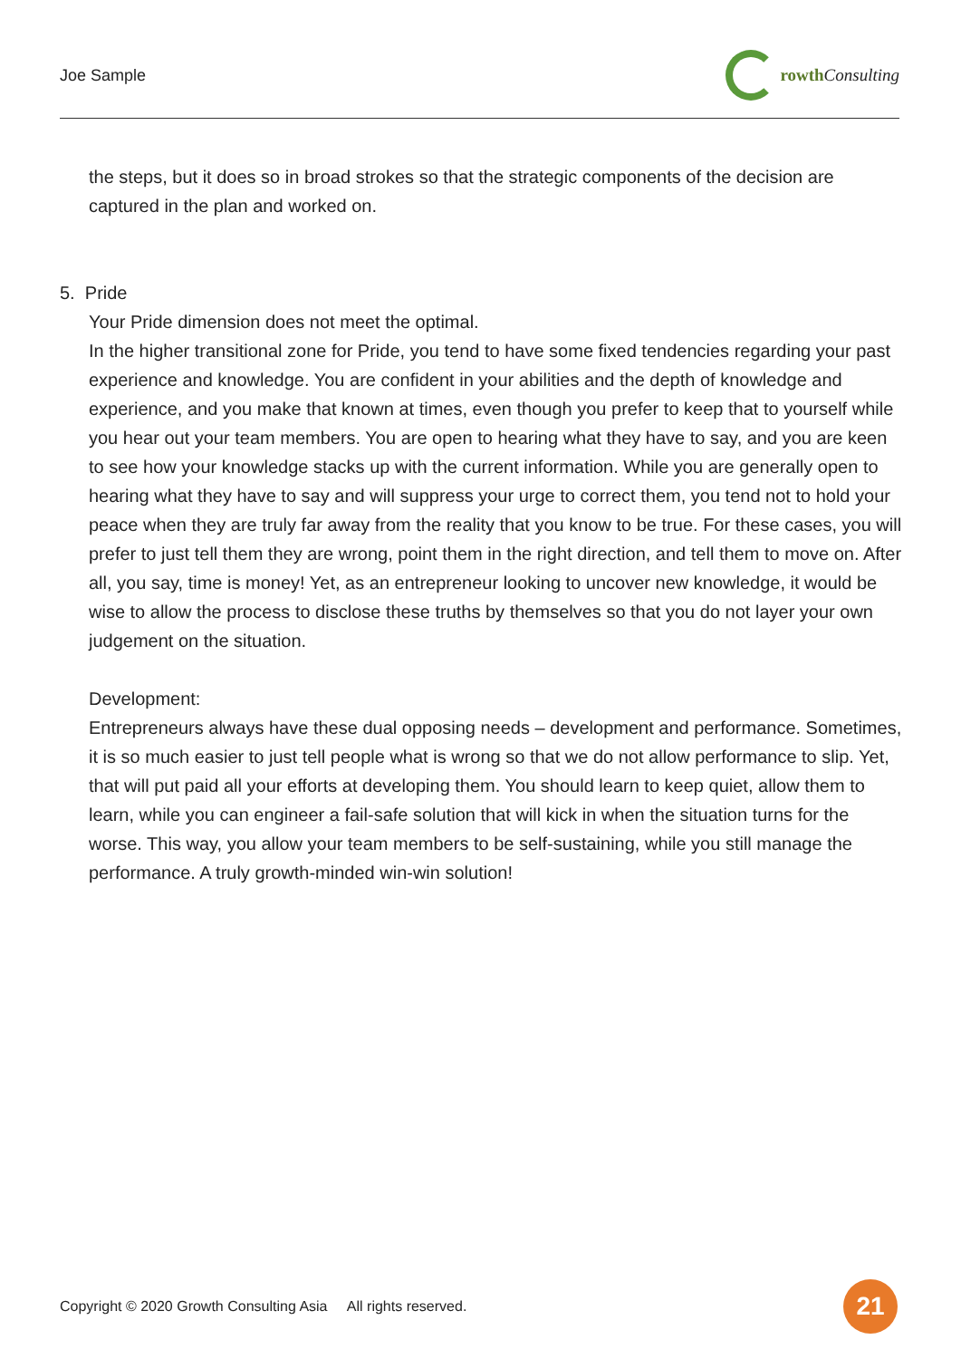Joe Sample rowth Consulting
the steps, but it does so in broad strokes so that the strategic components of the decision are captured in the plan and worked on.
5. Pride
Your Pride dimension does not meet the optimal.
In the higher transitional zone for Pride, you tend to have some fixed tendencies regarding your past experience and knowledge. You are confident in your abilities and the depth of knowledge and experience, and you make that known at times, even though you prefer to keep that to yourself while you hear out your team members. You are open to hearing what they have to say, and you are keen to see how your knowledge stacks up with the current information. While you are generally open to hearing what they have to say and will suppress your urge to correct them, you tend not to hold your peace when they are truly far away from the reality that you know to be true. For these cases, you will prefer to just tell them they are wrong, point them in the right direction, and tell them to move on. After all, you say, time is money! Yet, as an entrepreneur looking to uncover new knowledge, it would be wise to allow the process to disclose these truths by themselves so that you do not layer your own judgement on the situation.
Development:
Entrepreneurs always have these dual opposing needs – development and performance. Sometimes, it is so much easier to just tell people what is wrong so that we do not allow performance to slip. Yet, that will put paid all your efforts at developing them. You should learn to keep quiet, allow them to learn, while you can engineer a fail-safe solution that will kick in when the situation turns for the worse. This way, you allow your team members to be self-sustaining, while you still manage the performance. A truly growth-minded win-win solution!
Copyright © 2020 Growth Consulting Asia All rights reserved. 21